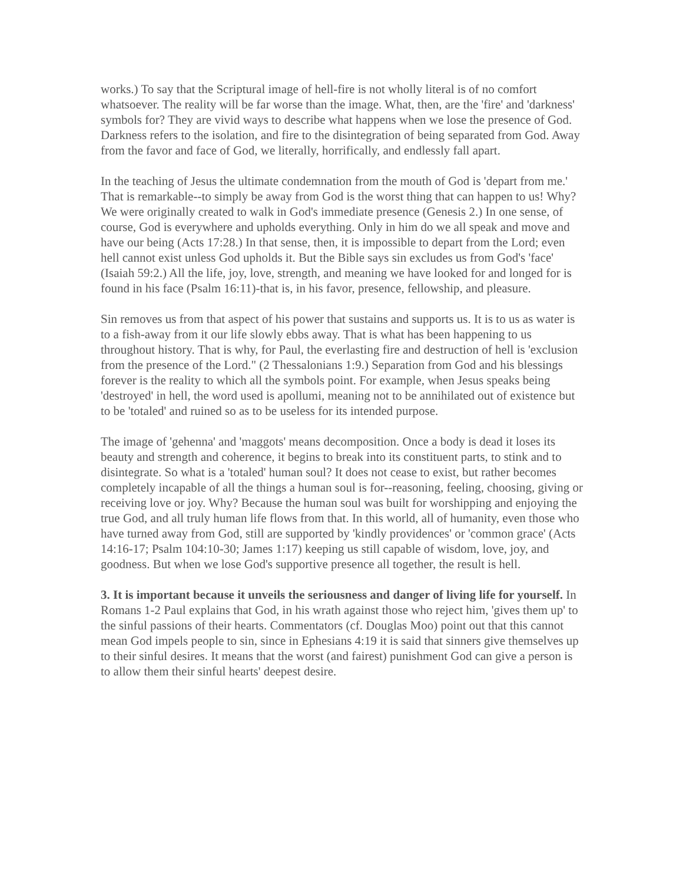works.) To say that the Scriptural image of hell-fire is not wholly literal is of no comfort whatsoever. The reality will be far worse than the image. What, then, are the 'fire' and 'darkness' symbols for? They are vivid ways to describe what happens when we lose the presence of God. Darkness refers to the isolation, and fire to the disintegration of being separated from God. Away from the favor and face of God, we literally, horrifically, and endlessly fall apart.
In the teaching of Jesus the ultimate condemnation from the mouth of God is 'depart from me.' That is remarkable--to simply be away from God is the worst thing that can happen to us! Why? We were originally created to walk in God's immediate presence (Genesis 2.) In one sense, of course, God is everywhere and upholds everything. Only in him do we all speak and move and have our being (Acts 17:28.) In that sense, then, it is impossible to depart from the Lord; even hell cannot exist unless God upholds it. But the Bible says sin excludes us from God's 'face' (Isaiah 59:2.) All the life, joy, love, strength, and meaning we have looked for and longed for is found in his face (Psalm 16:11)-that is, in his favor, presence, fellowship, and pleasure.
Sin removes us from that aspect of his power that sustains and supports us. It is to us as water is to a fish-away from it our life slowly ebbs away. That is what has been happening to us throughout history. That is why, for Paul, the everlasting fire and destruction of hell is 'exclusion from the presence of the Lord." (2 Thessalonians 1:9.) Separation from God and his blessings forever is the reality to which all the symbols point. For example, when Jesus speaks being 'destroyed' in hell, the word used is apollumi, meaning not to be annihilated out of existence but to be 'totaled' and ruined so as to be useless for its intended purpose.
The image of 'gehenna' and 'maggots' means decomposition. Once a body is dead it loses its beauty and strength and coherence, it begins to break into its constituent parts, to stink and to disintegrate. So what is a 'totaled' human soul? It does not cease to exist, but rather becomes completely incapable of all the things a human soul is for--reasoning, feeling, choosing, giving or receiving love or joy. Why? Because the human soul was built for worshipping and enjoying the true God, and all truly human life flows from that. In this world, all of humanity, even those who have turned away from God, still are supported by 'kindly providences' or 'common grace' (Acts 14:16-17; Psalm 104:10-30; James 1:17) keeping us still capable of wisdom, love, joy, and goodness. But when we lose God's supportive presence all together, the result is hell.
3. It is important because it unveils the seriousness and danger of living life for yourself. In Romans 1-2 Paul explains that God, in his wrath against those who reject him, 'gives them up' to the sinful passions of their hearts. Commentators (cf. Douglas Moo) point out that this cannot mean God impels people to sin, since in Ephesians 4:19 it is said that sinners give themselves up to their sinful desires. It means that the worst (and fairest) punishment God can give a person is to allow them their sinful hearts' deepest desire.